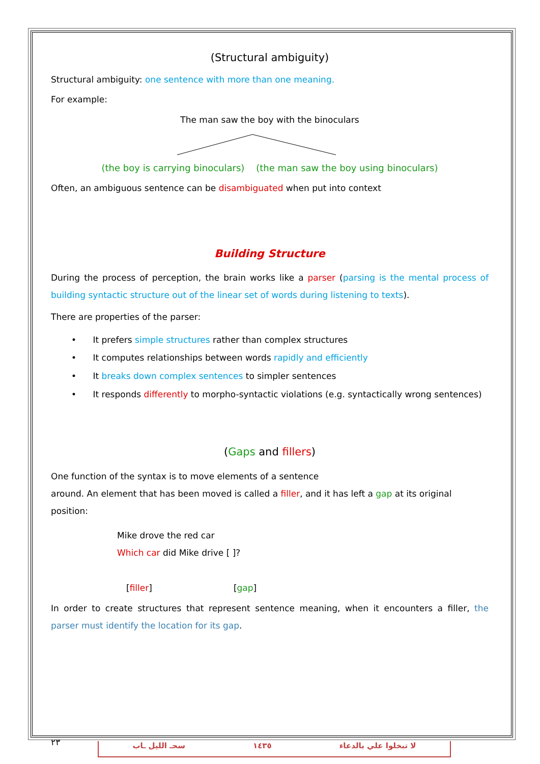(Structural ambiguity)
Structural ambiguity: one sentence with more than one meaning.
For example:
The man saw the boy with the binoculars
(the boy is carrying binoculars) (the man saw the boy using binoculars)
Often, an ambiguous sentence can be disambiguated when put into context
Building Structure
During the process of perception, the brain works like a parser (parsing is the mental process of building syntactic structure out of the linear set of words during listening to texts).
There are properties of the parser:
• It prefers simple structures rather than complex structures
• It computes relationships between words rapidly and efficiently
• It breaks down complex sentences to simpler sentences
• It responds differently to morpho-syntactic violations (e.g. syntactically wrong sentences)
(Gaps and fillers)
One function of the syntax is to move elements of a sentence
around. An element that has been moved is called a filler, and it has left a gap at its original position:
Mike drove the red car
Which car did Mike drive [ ]?
[filler] [gap]
In order to create structures that represent sentence meaning, when it encounters a filler, the parser must identify the location for its gap.
٢٣
سحـ الليل ـاب ١٤٣٥ لا تبخلوا علي بالدعاء